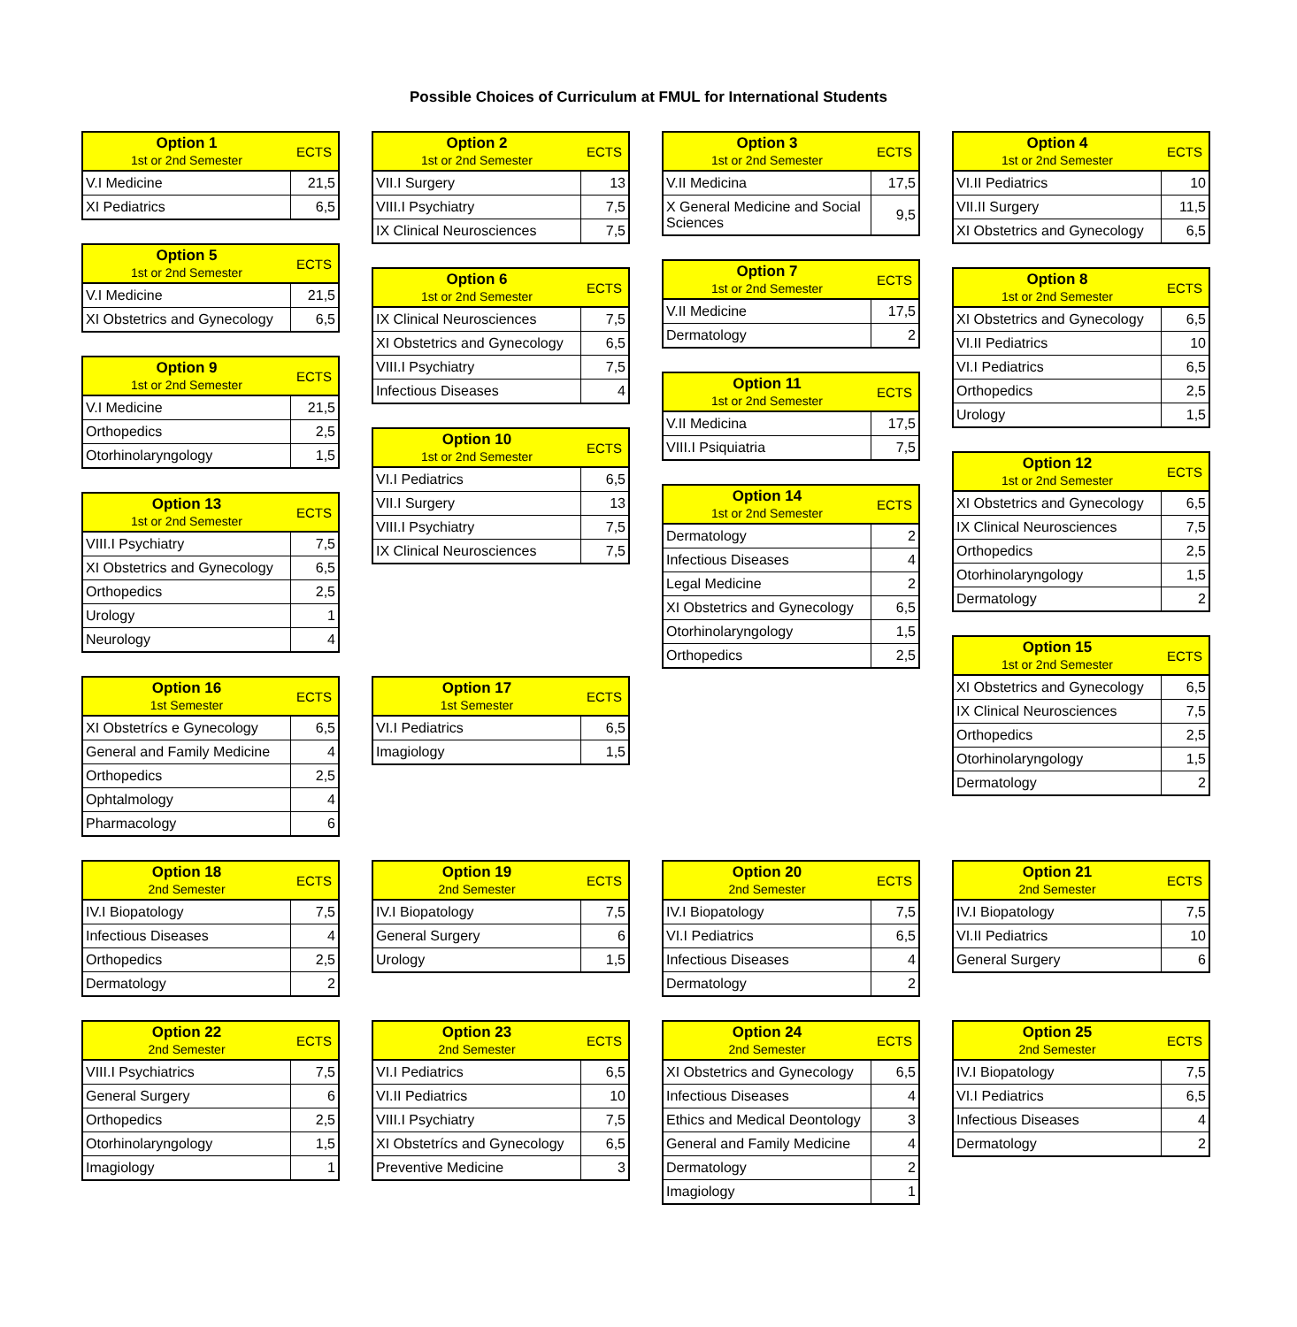Possible Choices of Curriculum at FMUL for International Students
| Option 1 1st or 2nd Semester | ECTS |
| --- | --- |
| V.I Medicine | 21,5 |
| XI Pediatrics | 6,5 |
| Option 5 1st or 2nd Semester | ECTS |
| --- | --- |
| V.I Medicine | 21,5 |
| XI Obstetrics and Gynecology | 6,5 |
| Option 9 1st or 2nd Semester | ECTS |
| --- | --- |
| V.I Medicine | 21,5 |
| Orthopedics | 2,5 |
| Otorhinolaryngology | 1,5 |
| Option 13 1st or 2nd Semester | ECTS |
| --- | --- |
| VIII.I Psychiatry | 7,5 |
| XI Obstetrics and Gynecology | 6,5 |
| Orthopedics | 2,5 |
| Urology | 1 |
| Neurology | 4 |
| Option 16 1st Semester | ECTS |
| --- | --- |
| XI Obstetrícs e Gynecology | 6,5 |
| General and Family Medicine | 4 |
| Orthopedics | 2,5 |
| Ophtalmology | 4 |
| Pharmacology | 6 |
| Option 2 1st or 2nd Semester | ECTS |
| --- | --- |
| VII.I Surgery | 13 |
| VIII.I Psychiatry | 7,5 |
| IX Clinical Neurosciences | 7,5 |
| Option 6 1st or 2nd Semester | ECTS |
| --- | --- |
| IX Clinical Neurosciences | 7,5 |
| XI Obstetrics and Gynecology | 6,5 |
| VIII.I Psychiatry | 7,5 |
| Infectious Diseases | 4 |
| Option 10 1st or 2nd Semester | ECTS |
| --- | --- |
| VI.I Pediatrics | 6,5 |
| VII.I Surgery | 13 |
| VIII.I Psychiatry | 7,5 |
| IX Clinical Neurosciences | 7,5 |
| Option 17 1st Semester | ECTS |
| --- | --- |
| VI.I Pediatrics | 6,5 |
| Imagiology | 1,5 |
| Option 3 1st or 2nd Semester | ECTS |
| --- | --- |
| V.II Medicina | 17,5 |
| X General Medicine and Social Sciences | 9,5 |
| Option 7 1st or 2nd Semester | ECTS |
| --- | --- |
| V.II Medicine | 17,5 |
| Dermatology | 2 |
| Option 11 1st or 2nd Semester | ECTS |
| --- | --- |
| V.II Medicina | 17,5 |
| VIII.I Psiquiatria | 7,5 |
| Option 14 1st or 2nd Semester | ECTS |
| --- | --- |
| Dermatology | 2 |
| Infectious Diseases | 4 |
| Legal Medicine | 2 |
| XI Obstetrics and Gynecology | 6,5 |
| Otorhinolaryngology | 1,5 |
| Orthopedics | 2,5 |
| Option 4 1st or 2nd Semester | ECTS |
| --- | --- |
| VI.II Pediatrics | 10 |
| VII.II Surgery | 11,5 |
| XI Obstetrics and Gynecology | 6,5 |
| Option 8 1st or 2nd Semester | ECTS |
| --- | --- |
| XI Obstetrics and Gynecology | 6,5 |
| VI.II Pediatrics | 10 |
| VI.I Pediatrics | 6,5 |
| Orthopedics | 2,5 |
| Urology | 1,5 |
| Option 12 1st or 2nd Semester | ECTS |
| --- | --- |
| XI Obstetrics and Gynecology | 6,5 |
| IX Clinical Neurosciences | 7,5 |
| Orthopedics | 2,5 |
| Otorhinolaryngology | 1,5 |
| Dermatology | 2 |
| Option 15 1st or 2nd Semester | ECTS |
| --- | --- |
| XI Obstetrics and Gynecology | 6,5 |
| IX Clinical Neurosciences | 7,5 |
| Orthopedics | 2,5 |
| Otorhinolaryngology | 1,5 |
| Dermatology | 2 |
| Option 18 2nd Semester | ECTS |
| --- | --- |
| IV.I Biopatology | 7,5 |
| Infectious Diseases | 4 |
| Orthopedics | 2,5 |
| Dermatology | 2 |
| Option 19 2nd Semester | ECTS |
| --- | --- |
| IV.I Biopatology | 7,5 |
| General Surgery | 6 |
| Urology | 1,5 |
| Option 20 2nd Semester | ECTS |
| --- | --- |
| IV.I Biopatology | 7,5 |
| VI.I Pediatrics | 6,5 |
| Infectious Diseases | 4 |
| Dermatology | 2 |
| Option 21 2nd Semester | ECTS |
| --- | --- |
| IV.I Biopatology | 7,5 |
| VI.II Pediatrics | 10 |
| General Surgery | 6 |
| Option 22 2nd Semester | ECTS |
| --- | --- |
| VIII.I Psychiatrics | 7,5 |
| General Surgery | 6 |
| Orthopedics | 2,5 |
| Otorhinolaryngology | 1,5 |
| Imagiology | 1 |
| Option 23 2nd Semester | ECTS |
| --- | --- |
| VI.I Pediatrics | 6,5 |
| VI.II Pediatrics | 10 |
| VIII.I Psychiatry | 7,5 |
| XI Obstetrícs and Gynecology | 6,5 |
| Preventive Medicine | 3 |
| Option 24 2nd Semester | ECTS |
| --- | --- |
| XI Obstetrics and Gynecology | 6,5 |
| Infectious Diseases | 4 |
| Ethics and Medical Deontology | 3 |
| General and Family Medicine | 4 |
| Dermatology | 2 |
| Imagiology | 1 |
| Option 25 2nd Semester | ECTS |
| --- | --- |
| IV.I Biopatology | 7,5 |
| VI.I Pediatrics | 6,5 |
| Infectious Diseases | 4 |
| Dermatology | 2 |